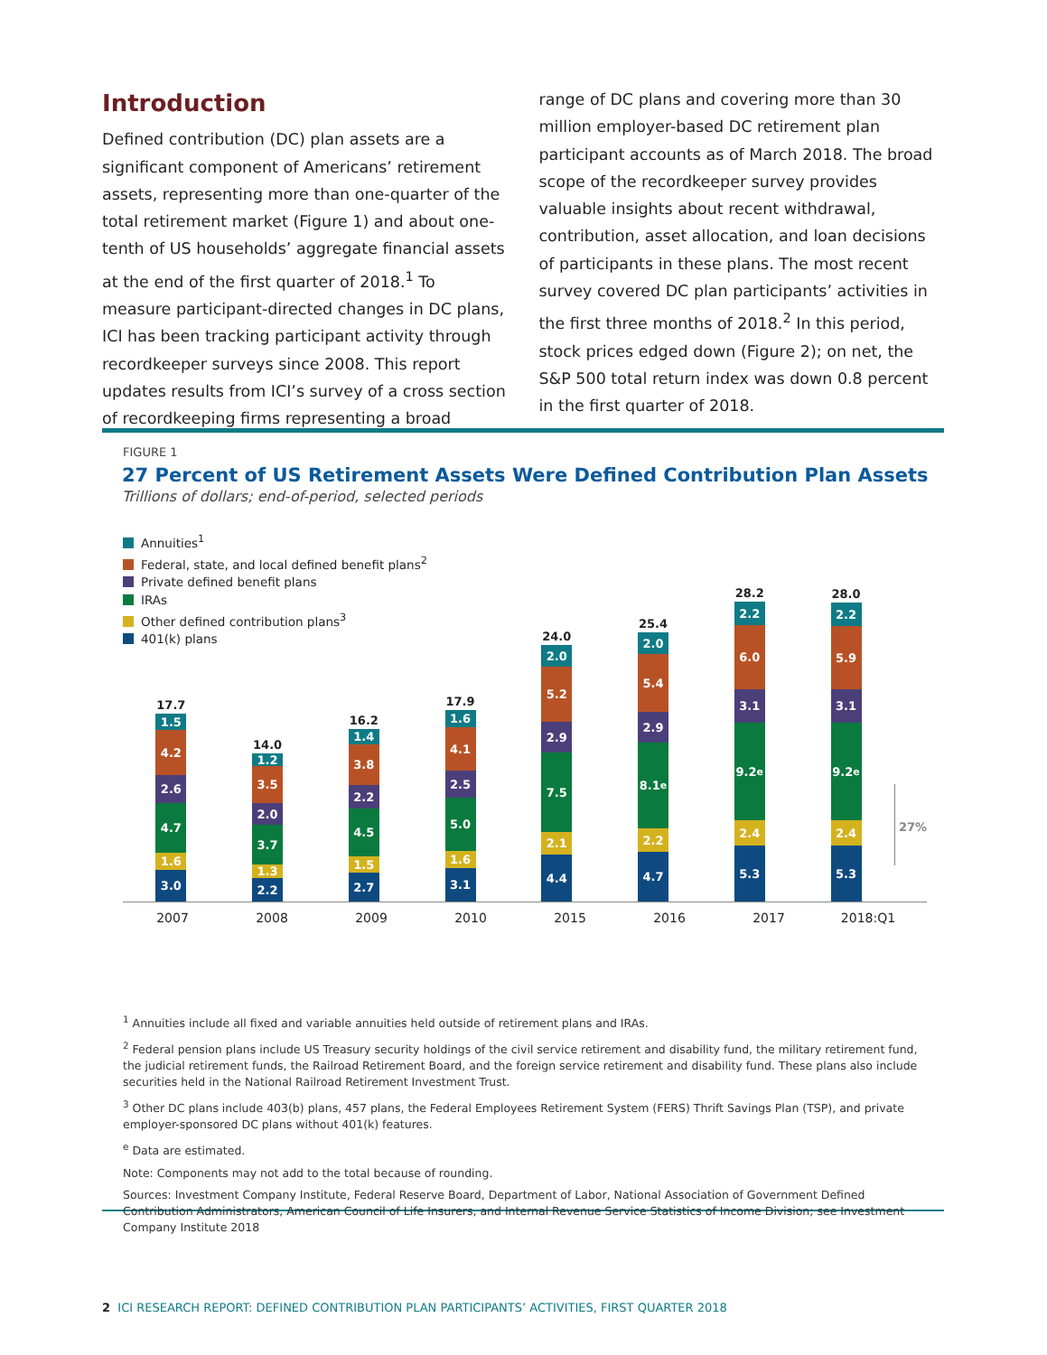Introduction
Defined contribution (DC) plan assets are a significant component of Americans’ retirement assets, representing more than one-quarter of the total retirement market (Figure 1) and about one-tenth of US households’ aggregate financial assets at the end of the first quarter of 2018.<sup>1</sup> To measure participant-directed changes in DC plans, ICI has been tracking participant activity through recordkeeper surveys since 2008. This report updates results from ICI’s survey of a cross section of recordkeeping firms representing a broad
range of DC plans and covering more than 30 million employer-based DC retirement plan participant accounts as of March 2018. The broad scope of the recordkeeper survey provides valuable insights about recent withdrawal, contribution, asset allocation, and loan decisions of participants in these plans. The most recent survey covered DC plan participants’ activities in the first three months of 2018.<sup>2</sup> In this period, stock prices edged down (Figure 2); on net, the S&P 500 total return index was down 0.8 percent in the first quarter of 2018.
FIGURE 1
27 Percent of US Retirement Assets Were Defined Contribution Plan Assets
Trillions of dollars; end-of-period, selected periods
Annuities<sup>1</sup>
Federal, state, and local defined benefit plans<sup>2</sup>
Private defined benefit plans
IRAs
Other defined contribution plans<sup>3</sup>
401(k) plans
17.7
1.5
4.2
2.6
4.7
1.6
3.0
14.0
1.2
3.5
2.0
3.7
1.3
2.2
16.2
1.4
3.8
2.2
4.5
1.5
2.7
17.9
1.6
4.1
2.5
5.0
1.6
3.1
24.0
2.0
5.2
2.9
7.5
2.1
4.4
25.4
2.0
5.4
2.9
8.1<sup>e</sup>
2.2
4.7
28.2
2.2
6.0
3.1
9.2<sup>e</sup>
2.4
5.3
28.0
2.2
5.9
3.1
9.2<sup>e</sup>
2.4
5.3
27%
2007 2008 2009 2010 2015 2016 2017 2018:Q1
<sup>1</sup> Annuities include all fixed and variable annuities held outside of retirement plans and IRAs.
<sup>2</sup> Federal pension plans include US Treasury security holdings of the civil service retirement and disability fund, the military retirement fund, the judicial retirement funds, the Railroad Retirement Board, and the foreign service retirement and disability fund. These plans also include securities held in the National Railroad Retirement Investment Trust.
<sup>3</sup> Other DC plans include 403(b) plans, 457 plans, the Federal Employees Retirement System (FERS) Thrift Savings Plan (TSP), and private employer-sponsored DC plans without 401(k) features.
<sup>e</sup> Data are estimated.
Note: Components may not add to the total because of rounding.
Sources: Investment Company Institute, Federal Reserve Board, Department of Labor, National Association of Government Defined Contribution Administrators, American Council of Life Insurers, and Internal Revenue Service Statistics of Income Division; see Investment Company Institute 2018
2 ICI RESEARCH REPORT: DEFINED CONTRIBUTION PLAN PARTICIPANTS’ ACTIVITIES, FIRST QUARTER 2018